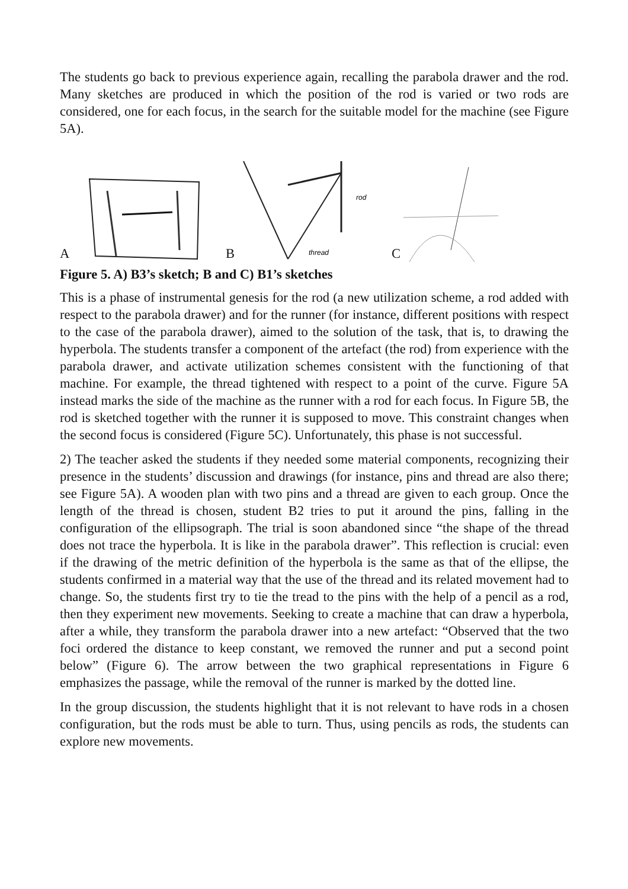The students go back to previous experience again, recalling the parabola drawer and the rod. Many sketches are produced in which the position of the rod is varied or two rods are considered, one for each focus, in the search for the suitable model for the machine (see Figure 5A).
A B
rod
thread
C
Figure 5. A) B3’s sketch; B and C) B1’s sketches
This is a phase of instrumental genesis for the rod (a new utilization scheme, a rod added with respect to the parabola drawer) and for the runner (for instance, different positions with respect to the case of the parabola drawer), aimed to the solution of the task, that is, to drawing the hyperbola. The students transfer a component of the artefact (the rod) from experience with the parabola drawer, and activate utilization schemes consistent with the functioning of that machine. For example, the thread tightened with respect to a point of the curve. Figure 5A instead marks the side of the machine as the runner with a rod for each focus. In Figure 5B, the rod is sketched together with the runner it is supposed to move. This constraint changes when the second focus is considered (Figure 5C). Unfortunately, this phase is not successful.
2) The teacher asked the students if they needed some material components, recognizing their presence in the students’ discussion and drawings (for instance, pins and thread are also there; see Figure 5A). A wooden plan with two pins and a thread are given to each group. Once the length of the thread is chosen, student B2 tries to put it around the pins, falling in the configuration of the ellipsograph. The trial is soon abandoned since “the shape of the thread does not trace the hyperbola. It is like in the parabola drawer”. This reflection is crucial: even if the drawing of the metric definition of the hyperbola is the same as that of the ellipse, the students confirmed in a material way that the use of the thread and its related movement had to change. So, the students first try to tie the tread to the pins with the help of a pencil as a rod, then they experiment new movements. Seeking to create a machine that can draw a hyperbola, after a while, they transform the parabola drawer into a new artefact: “Observed that the two foci ordered the distance to keep constant, we removed the runner and put a second point below” (Figure 6). The arrow between the two graphical representations in Figure 6 emphasizes the passage, while the removal of the runner is marked by the dotted line.
In the group discussion, the students highlight that it is not relevant to have rods in a chosen configuration, but the rods must be able to turn. Thus, using pencils as rods, the students can explore new movements.